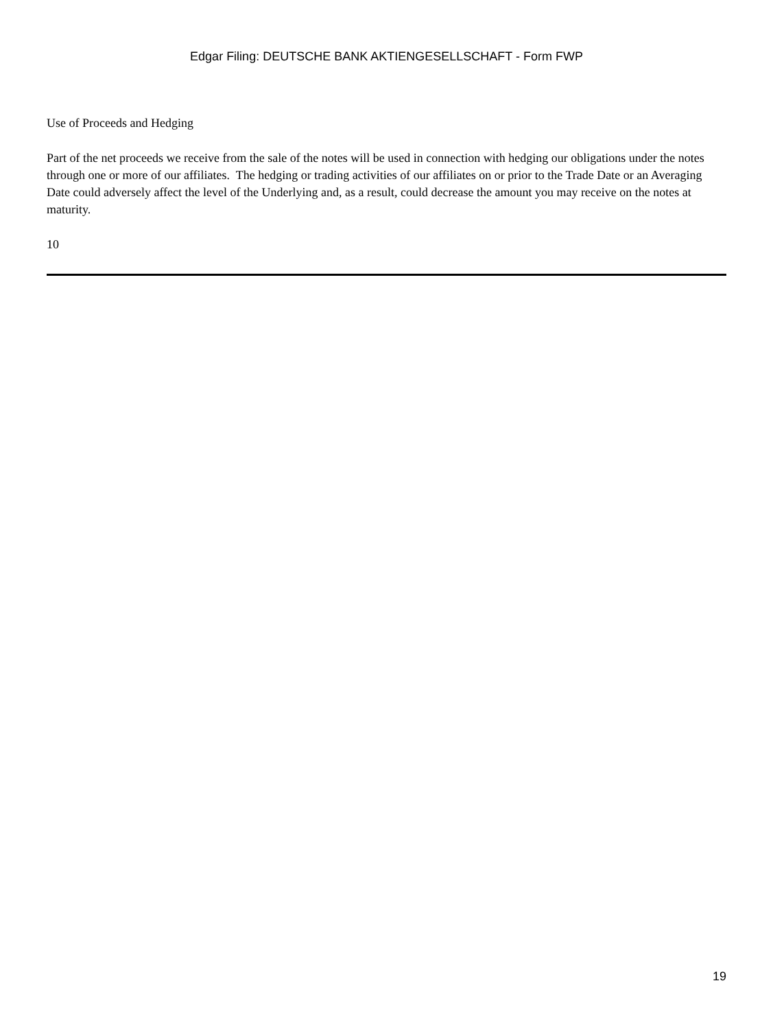Edgar Filing: DEUTSCHE BANK AKTIENGESELLSCHAFT - Form FWP
Use of Proceeds and Hedging
Part of the net proceeds we receive from the sale of the notes will be used in connection with hedging our obligations under the notes through one or more of our affiliates. The hedging or trading activities of our affiliates on or prior to the Trade Date or an Averaging Date could adversely affect the level of the Underlying and, as a result, could decrease the amount you may receive on the notes at maturity.
10
19